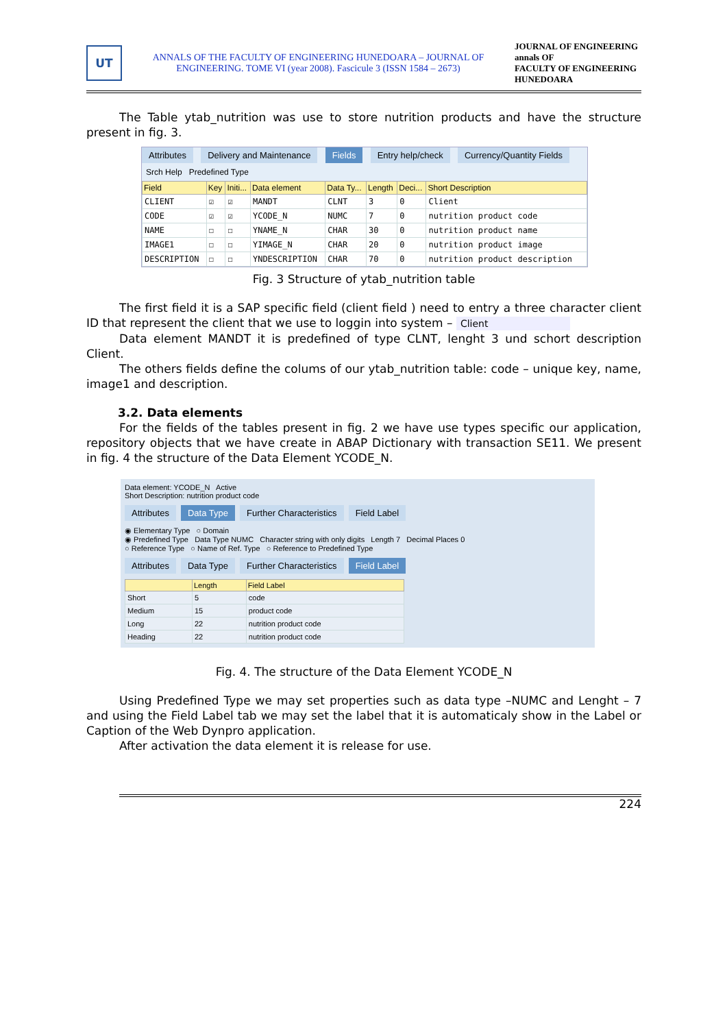UT
ANNALS OF THE FACULTY OF ENGINEERING HUNEDOARA – JOURNAL OF ENGINEERING. TOME VI (year 2008). Fascicule 3 (ISSN 1584 – 2673)
JOURNAL OF ENGINEERING annals OF
FACULTY OF ENGINEERING HUNEDOARA
The Table ytab_nutrition was use to store nutrition products and have the structure present in fig. 3.
Attributes Delivery and Maintenance Fields Entry help/check Currency/Quantity Fields
Srch Help Predefined Type
| Field | Key | Initi... | Data element | Data Ty... | Length | Deci... | Short Description |
| --- | --- | --- | --- | --- | --- | --- | --- |
| CLIENT | ☑ | ☑ | MANDT | CLNT | 3 | 0 | Client |
| CODE | ☑ | ☑ | YCODE_N | NUMC | 7 | 0 | nutrition product code |
| NAME | ☐ | ☐ | YNAME_N | CHAR | 30 | 0 | nutrition product name |
| IMAGE1 | ☐ | ☐ | YIMAGE_N | CHAR | 20 | 0 | nutrition product image |
| DESCRIPTION | ☐ | ☐ | YNDESCRIPTION | CHAR | 70 | 0 | nutrition product description |
Fig. 3 Structure of ytab_nutrition table
The first field it is a SAP specific field (client field ) need to entry a three character client ID that represent the client that we use to loggin into system – Client
Data element MANDT it is predefined of type CLNT, lenght 3 und schort description Client.
The others fields define the colums of our ytab_nutrition table: code – unique key, name, image1 and description.
3.2. Data elements
For the fields of the tables present in fig. 2 we have use types specific our application, repository objects that we have create in ABAP Dictionary with transaction SE11. We present in fig. 4 the structure of the Data Element YCODE_N.
Data element: YCODE_N Active
Short Description: nutrition product code
Attributes Data Type Further Characteristics Field Label
◉ Elementary Type ○ Domain
◉ Predefined Type Data Type NUMC Character string with only digits Length 7 Decimal Places 0
○ Reference Type ○ Name of Ref. Type ○ Reference to Predefined Type
Attributes Data Type Further Characteristics Field Label
| | Length | Field Label |
| --- | --- | --- |
| Short | 5 | code |
| Medium | 15 | product code |
| Long | 22 | nutrition product code |
| Heading | 22 | nutrition product code |
Fig. 4. The structure of the Data Element YCODE_N
Using Predefined Type we may set properties such as data type –NUMC and Lenght – 7 and using the Field Label tab we may set the label that it is automaticaly show in the Label or Caption of the Web Dynpro application.
After activation the data element it is release for use.
224